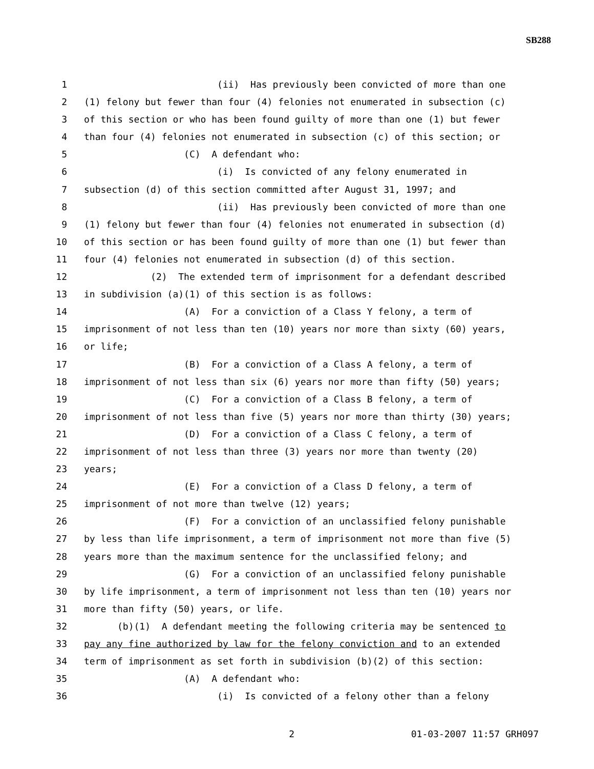SB288
1 (ii) Has previously been convicted of more than one
2 (1) felony but fewer than four (4) felonies not enumerated in subsection (c)
3 of this section or who has been found guilty of more than one (1) but fewer
4 than four (4) felonies not enumerated in subsection (c) of this section; or
5 (C) A defendant who:
6 (i) Is convicted of any felony enumerated in
7 subsection (d) of this section committed after August 31, 1997; and
8 (ii) Has previously been convicted of more than one
9 (1) felony but fewer than four (4) felonies not enumerated in subsection (d)
10 of this section or has been found guilty of more than one (1) but fewer than
11 four (4) felonies not enumerated in subsection (d) of this section.
12 (2) The extended term of imprisonment for a defendant described
13 in subdivision (a)(1) of this section is as follows:
14 (A) For a conviction of a Class Y felony, a term of
15 imprisonment of not less than ten (10) years nor more than sixty (60) years,
16 or life;
17 (B) For a conviction of a Class A felony, a term of
18 imprisonment of not less than six (6) years nor more than fifty (50) years;
19 (C) For a conviction of a Class B felony, a term of
20 imprisonment of not less than five (5) years nor more than thirty (30) years;
21 (D) For a conviction of a Class C felony, a term of
22 imprisonment of not less than three (3) years nor more than twenty (20)
23 years;
24 (E) For a conviction of a Class D felony, a term of
25 imprisonment of not more than twelve (12) years;
26 (F) For a conviction of an unclassified felony punishable
27 by less than life imprisonment, a term of imprisonment not more than five (5)
28 years more than the maximum sentence for the unclassified felony; and
29 (G) For a conviction of an unclassified felony punishable
30 by life imprisonment, a term of imprisonment not less than ten (10) years nor
31 more than fifty (50) years, or life.
32 (b)(1) A defendant meeting the following criteria may be sentenced to
33 pay any fine authorized by law for the felony conviction and to an extended
34 term of imprisonment as set forth in subdivision (b)(2) of this section:
35 (A) A defendant who:
36 (i) Is convicted of a felony other than a felony
2 01-03-2007 11:57 GRH097